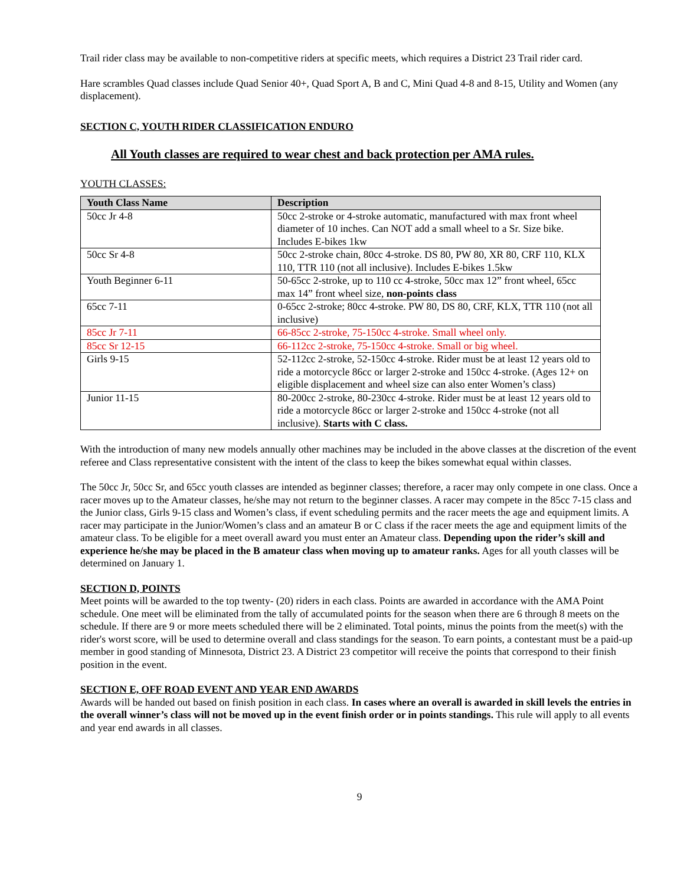Trail rider class may be available to non-competitive riders at specific meets, which requires a District 23 Trail rider card.
Hare scrambles Quad classes include Quad Senior 40+, Quad Sport A, B and C, Mini Quad 4-8 and 8-15, Utility and Women (any displacement).
SECTION C, YOUTH RIDER CLASSIFICATION ENDURO
All Youth classes are required to wear chest and back protection per AMA rules.
YOUTH CLASSES:
| Youth Class Name | Description |
| --- | --- |
| 50cc Jr 4-8 | 50cc 2-stroke or 4-stroke automatic, manufactured with max front wheel diameter of 10 inches. Can NOT add a small wheel to a Sr. Size bike. Includes E-bikes 1kw |
| 50cc Sr 4-8 | 50cc 2-stroke chain, 80cc 4-stroke. DS 80, PW 80, XR 80, CRF 110, KLX 110, TTR 110 (not all inclusive). Includes E-bikes 1.5kw |
| Youth Beginner 6-11 | 50-65cc 2-stroke, up to 110 cc 4-stroke, 50cc max 12” front wheel, 65cc max 14” front wheel size, non-points class |
| 65cc 7-11 | 0-65cc 2-stroke; 80cc 4-stroke. PW 80, DS 80, CRF, KLX, TTR 110 (not all inclusive) |
| 85cc Jr 7-11 | 66-85cc 2-stroke, 75-150cc 4-stroke. Small wheel only. |
| 85cc Sr 12-15 | 66-112cc 2-stroke, 75-150cc 4-stroke. Small or big wheel. |
| Girls 9-15 | 52-112cc 2-stroke, 52-150cc 4-stroke. Rider must be at least 12 years old to ride a motorcycle 86cc or larger 2-stroke and 150cc 4-stroke. (Ages 12+ on eligible displacement and wheel size can also enter Women’s class) |
| Junior 11-15 | 80-200cc 2-stroke, 80-230cc 4-stroke. Rider must be at least 12 years old to ride a motorcycle 86cc or larger 2-stroke and 150cc 4-stroke (not all inclusive). Starts with C class. |
With the introduction of many new models annually other machines may be included in the above classes at the discretion of the event referee and Class representative consistent with the intent of the class to keep the bikes somewhat equal within classes.
The 50cc Jr, 50cc Sr, and 65cc youth classes are intended as beginner classes; therefore, a racer may only compete in one class. Once a racer moves up to the Amateur classes, he/she may not return to the beginner classes. A racer may compete in the 85cc 7-15 class and the Junior class, Girls 9-15 class and Women’s class, if event scheduling permits and the racer meets the age and equipment limits. A racer may participate in the Junior/Women’s class and an amateur B or C class if the racer meets the age and equipment limits of the amateur class. To be eligible for a meet overall award you must enter an Amateur class. Depending upon the rider’s skill and experience he/she may be placed in the B amateur class when moving up to amateur ranks. Ages for all youth classes will be determined on January 1.
SECTION D, POINTS
Meet points will be awarded to the top twenty- (20) riders in each class. Points are awarded in accordance with the AMA Point schedule. One meet will be eliminated from the tally of accumulated points for the season when there are 6 through 8 meets on the schedule. If there are 9 or more meets scheduled there will be 2 eliminated. Total points, minus the points from the meet(s) with the rider's worst score, will be used to determine overall and class standings for the season. To earn points, a contestant must be a paid-up member in good standing of Minnesota, District 23. A District 23 competitor will receive the points that correspond to their finish position in the event.
SECTION E, OFF ROAD EVENT AND YEAR END AWARDS
Awards will be handed out based on finish position in each class. In cases where an overall is awarded in skill levels the entries in the overall winner’s class will not be moved up in the event finish order or in points standings. This rule will apply to all events and year end awards in all classes.
9